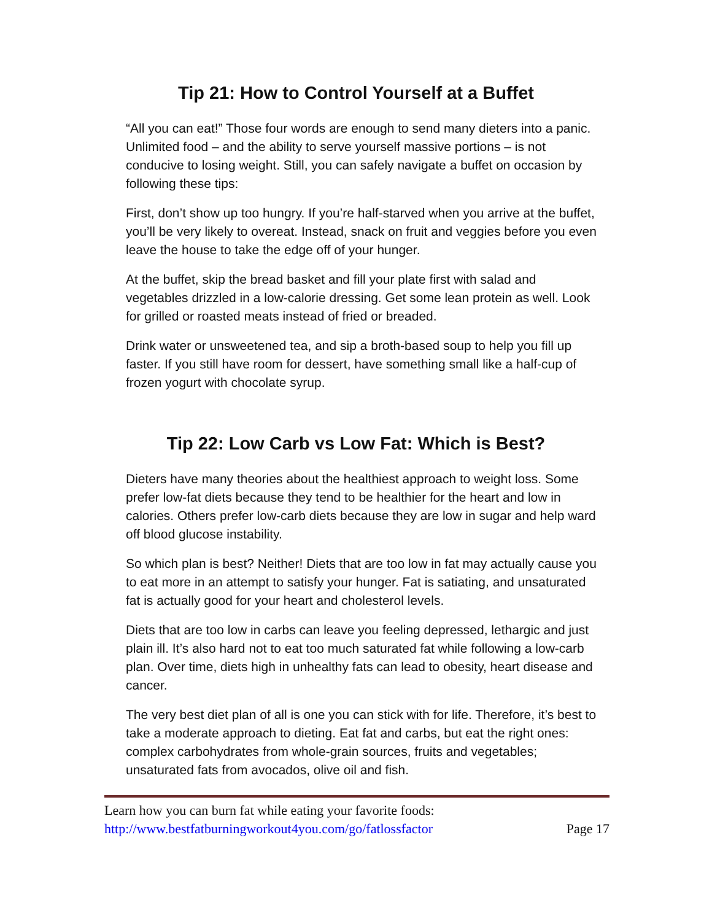Tip 21: How to Control Yourself at a Buffet
“All you can eat!” Those four words are enough to send many dieters into a panic. Unlimited food – and the ability to serve yourself massive portions – is not conducive to losing weight. Still, you can safely navigate a buffet on occasion by following these tips:
First, don’t show up too hungry. If you’re half-starved when you arrive at the buffet, you’ll be very likely to overeat. Instead, snack on fruit and veggies before you even leave the house to take the edge off of your hunger.
At the buffet, skip the bread basket and fill your plate first with salad and vegetables drizzled in a low-calorie dressing. Get some lean protein as well. Look for grilled or roasted meats instead of fried or breaded.
Drink water or unsweetened tea, and sip a broth-based soup to help you fill up faster. If you still have room for dessert, have something small like a half-cup of frozen yogurt with chocolate syrup.
Tip 22: Low Carb vs Low Fat: Which is Best?
Dieters have many theories about the healthiest approach to weight loss. Some prefer low-fat diets because they tend to be healthier for the heart and low in calories. Others prefer low-carb diets because they are low in sugar and help ward off blood glucose instability.
So which plan is best? Neither! Diets that are too low in fat may actually cause you to eat more in an attempt to satisfy your hunger. Fat is satiating, and unsaturated fat is actually good for your heart and cholesterol levels.
Diets that are too low in carbs can leave you feeling depressed, lethargic and just plain ill. It’s also hard not to eat too much saturated fat while following a low-carb plan. Over time, diets high in unhealthy fats can lead to obesity, heart disease and cancer.
The very best diet plan of all is one you can stick with for life. Therefore, it’s best to take a moderate approach to dieting. Eat fat and carbs, but eat the right ones: complex carbohydrates from whole-grain sources, fruits and vegetables; unsaturated fats from avocados, olive oil and fish.
Learn how you can burn fat while eating your favorite foods:
http://www.bestfatburningworkout4you.com/go/fatlossfactor Page 17